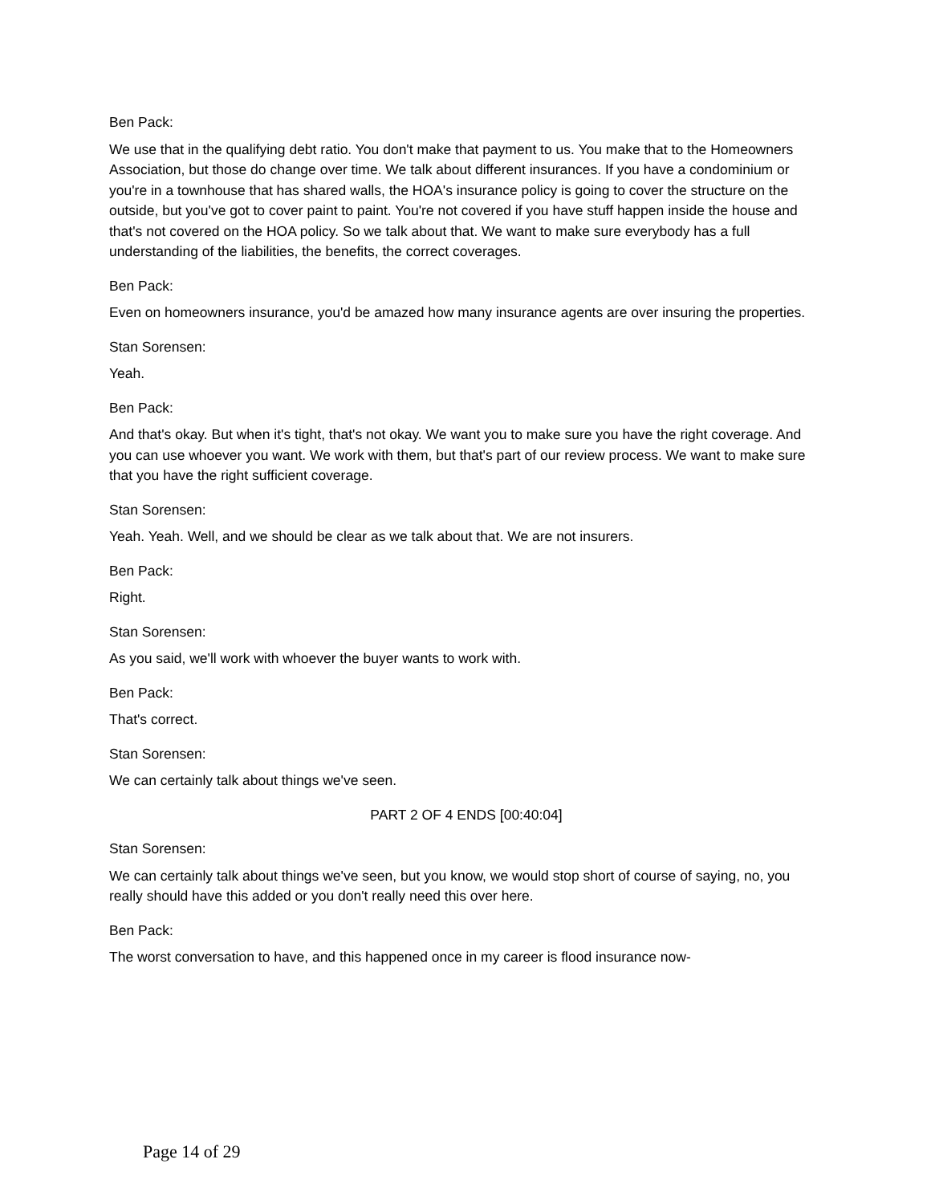Ben Pack:
We use that in the qualifying debt ratio. You don't make that payment to us. You make that to the Homeowners Association, but those do change over time. We talk about different insurances. If you have a condominium or you're in a townhouse that has shared walls, the HOA's insurance policy is going to cover the structure on the outside, but you've got to cover paint to paint. You're not covered if you have stuff happen inside the house and that's not covered on the HOA policy. So we talk about that. We want to make sure everybody has a full understanding of the liabilities, the benefits, the correct coverages.
Ben Pack:
Even on homeowners insurance, you'd be amazed how many insurance agents are over insuring the properties.
Stan Sorensen:
Yeah.
Ben Pack:
And that's okay. But when it's tight, that's not okay. We want you to make sure you have the right coverage. And you can use whoever you want. We work with them, but that's part of our review process. We want to make sure that you have the right sufficient coverage.
Stan Sorensen:
Yeah. Yeah. Well, and we should be clear as we talk about that. We are not insurers.
Ben Pack:
Right.
Stan Sorensen:
As you said, we'll work with whoever the buyer wants to work with.
Ben Pack:
That's correct.
Stan Sorensen:
We can certainly talk about things we've seen.
PART 2 OF 4 ENDS [00:40:04]
Stan Sorensen:
We can certainly talk about things we've seen, but you know, we would stop short of course of saying, no, you really should have this added or you don't really need this over here.
Ben Pack:
The worst conversation to have, and this happened once in my career is flood insurance now-
Page 14 of 29